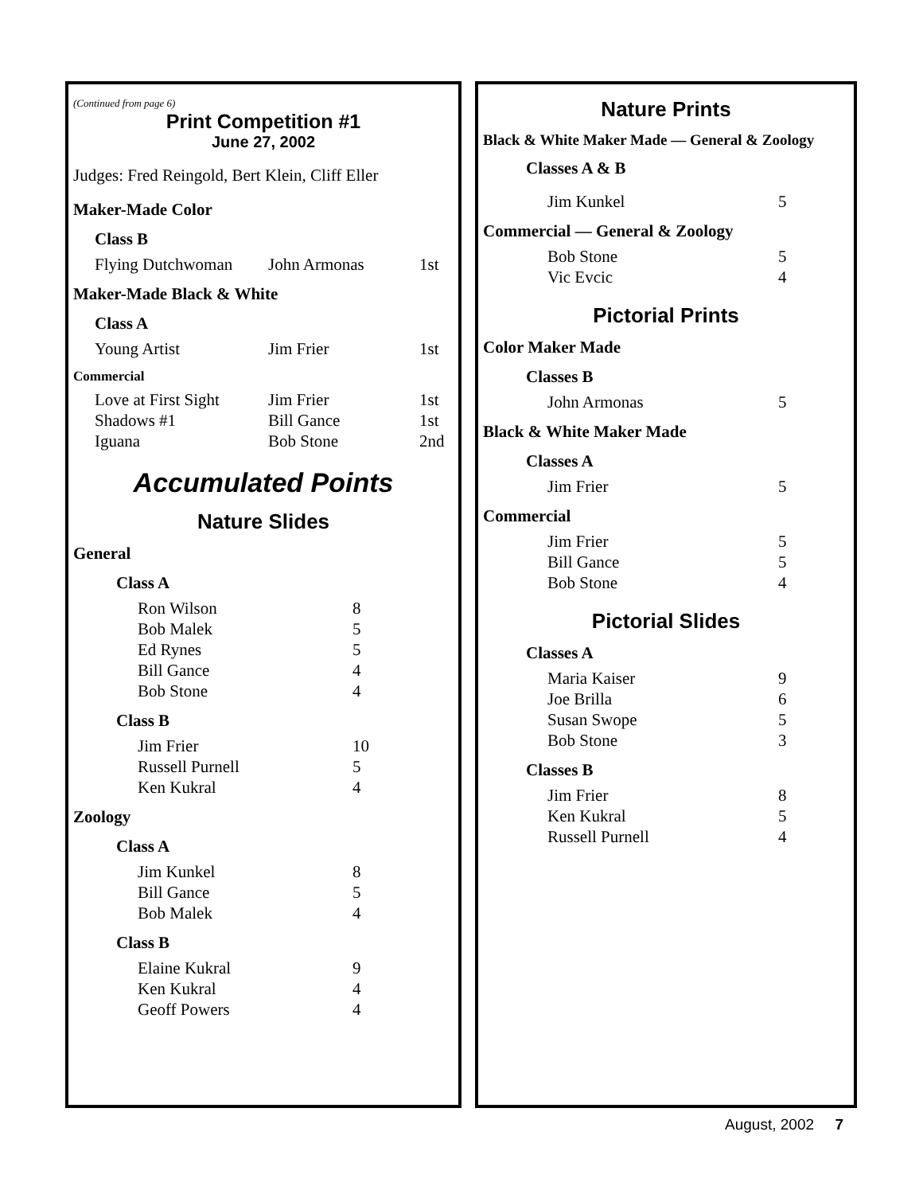(Continued from page 6)
Print Competition #1
June 27, 2002
Judges: Fred Reingold, Bert Klein, Cliff Eller
Maker-Made Color
Class B
| Flying Dutchwoman | John Armonas | 1st |
Maker-Made Black & White
Class A
| Young Artist | Jim Frier | 1st |
Commercial
| Love at First Sight | Jim Frier | 1st |
| Shadows #1 | Bill Gance | 1st |
| Iguana | Bob Stone | 2nd |
Accumulated Points
Nature Slides
General
Class A
| Ron Wilson | 8 |
| Bob Malek | 5 |
| Ed Rynes | 5 |
| Bill Gance | 4 |
| Bob Stone | 4 |
Class B
| Jim Frier | 10 |
| Russell Purnell | 5 |
| Ken Kukral | 4 |
Zoology
Class A
| Jim Kunkel | 8 |
| Bill Gance | 5 |
| Bob Malek | 4 |
Class B
| Elaine Kukral | 9 |
| Ken Kukral | 4 |
| Geoff Powers | 4 |
Nature Prints
Black & White Maker Made — General & Zoology
Classes A & B
| Jim Kunkel | 5 |
Commercial — General & Zoology
| Bob Stone | 5 |
| Vic Evcic | 4 |
Pictorial Prints
Color Maker Made
Classes B
| John Armonas | 5 |
Black & White Maker Made
Classes A
| Jim Frier | 5 |
Commercial
| Jim Frier | 5 |
| Bill Gance | 5 |
| Bob Stone | 4 |
Pictorial Slides
Classes A
| Maria Kaiser | 9 |
| Joe Brilla | 6 |
| Susan Swope | 5 |
| Bob Stone | 3 |
Classes B
| Jim Frier | 8 |
| Ken Kukral | 5 |
| Russell Purnell | 4 |
August, 2002 7